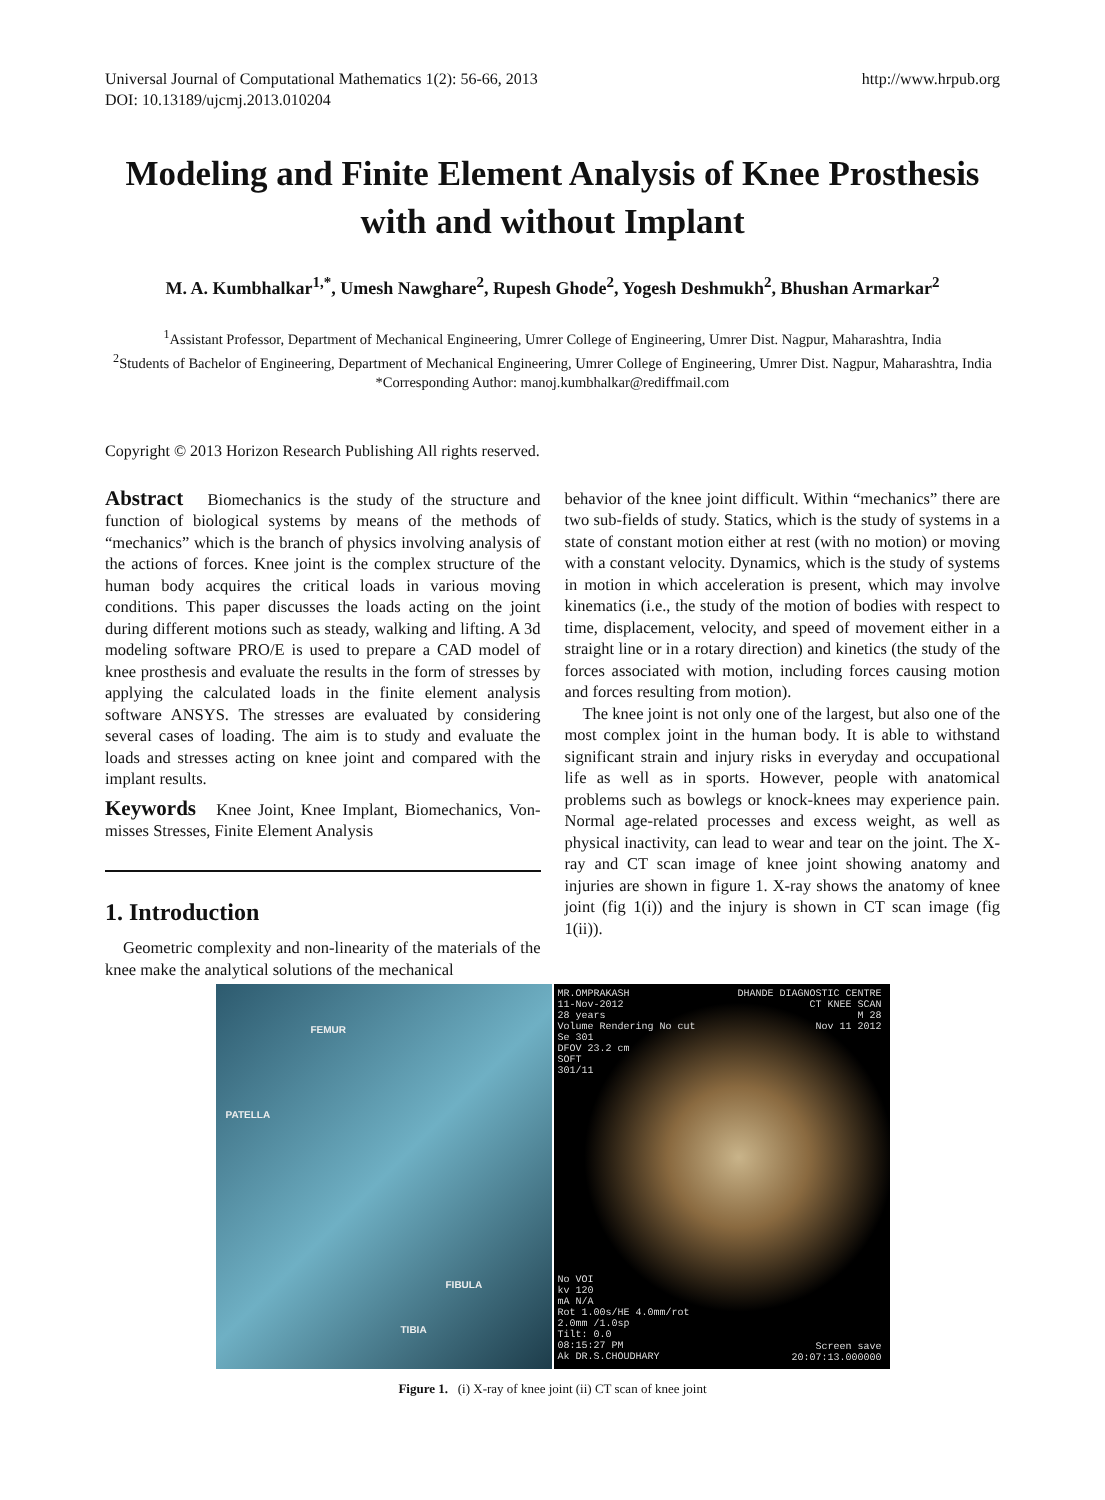Universal Journal of Computational Mathematics 1(2): 56-66, 2013
DOI: 10.13189/ujcmj.2013.010204
http://www.hrpub.org
Modeling and Finite Element Analysis of Knee Prosthesis with and without Implant
M. A. Kumbhalkar<sup>1,*</sup>, Umesh Nawghare<sup>2</sup>, Rupesh Ghode<sup>2</sup>, Yogesh Deshmukh<sup>2</sup>, Bhushan Armarkar<sup>2</sup>
<sup>1</sup> Assistant Professor, Department of Mechanical Engineering, Umrer College of Engineering, Umrer Dist. Nagpur, Maharashtra, India
<sup>2</sup> Students of Bachelor of Engineering, Department of Mechanical Engineering, Umrer College of Engineering, Umrer Dist. Nagpur, Maharashtra, India
*Corresponding Author: manoj.kumbhalkar@rediffmail.com
Copyright © 2013 Horizon Research Publishing All rights reserved.
Abstract Biomechanics is the study of the structure and function of biological systems by means of the methods of “mechanics” which is the branch of physics involving analysis of the actions of forces. Knee joint is the complex structure of the human body acquires the critical loads in various moving conditions. This paper discusses the loads acting on the joint during different motions such as steady, walking and lifting. A 3d modeling software PRO/E is used to prepare a CAD model of knee prosthesis and evaluate the results in the form of stresses by applying the calculated loads in the finite element analysis software ANSYS. The stresses are evaluated by considering several cases of loading. The aim is to study and evaluate the loads and stresses acting on knee joint and compared with the implant results.
Keywords Knee Joint, Knee Implant, Biomechanics, Von-misses Stresses, Finite Element Analysis
1. Introduction
Geometric complexity and non-linearity of the materials of the knee make the analytical solutions of the mechanical
behavior of the knee joint difficult. Within “mechanics” there are two sub-fields of study. Statics, which is the study of systems in a state of constant motion either at rest (with no motion) or moving with a constant velocity. Dynamics, which is the study of systems in motion in which acceleration is present, which may involve kinematics (i.e., the study of the motion of bodies with respect to time, displacement, velocity, and speed of movement either in a straight line or in a rotary direction) and kinetics (the study of the forces associated with motion, including forces causing motion and forces resulting from motion).
The knee joint is not only one of the largest, but also one of the most complex joint in the human body. It is able to withstand significant strain and injury risks in everyday and occupational life as well as in sports. However, people with anatomical problems such as bowlegs or knock-knees may experience pain. Normal age-related processes and excess weight, as well as physical inactivity, can lead to wear and tear on the joint. The X-ray and CT scan image of knee joint showing anatomy and injuries are shown in figure 1. X-ray shows the anatomy of knee joint (fig 1(i)) and the injury is shown in CT scan image (fig 1(ii)).
FEMUR
PATELLA
FIBULA
TIBIA
MR.OMPRAKASH
11-Nov-2012
28 years
Volume Rendering No cut
Se 301
DFOV 23.2 cm
SOFT
301/11
DHANDE DIAGNOSTIC CENTRE
CT KNEE SCAN
M 28
Nov 11 2012
No VOI
kv 120
mA N/A
Rot 1.00s/HE 4.0mm/rot
2.0mm /1.0sp
Tilt: 0.0
08:15:27 PM
Ak DR.S.CHOUDHARY
Screen save
20:07:13.000000
Figure 1. (i) X-ray of knee joint (ii) CT scan of knee joint